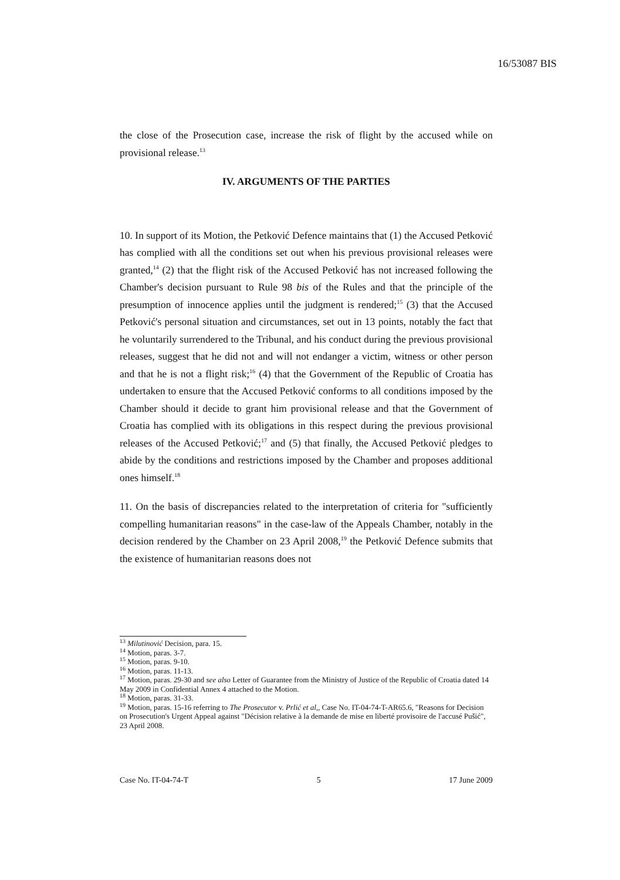16/53087 BIS
the close of the Prosecution case, increase the risk of flight by the accused while on provisional release.<sup>13</sup>
IV. ARGUMENTS OF THE PARTIES
10. In support of its Motion, the Petković Defence maintains that (1) the Accused Petković has complied with all the conditions set out when his previous provisional releases were granted,<sup>14</sup> (2) that the flight risk of the Accused Petković has not increased following the Chamber's decision pursuant to Rule 98 bis of the Rules and that the principle of the presumption of innocence applies until the judgment is rendered;<sup>15</sup> (3) that the Accused Petković's personal situation and circumstances, set out in 13 points, notably the fact that he voluntarily surrendered to the Tribunal, and his conduct during the previous provisional releases, suggest that he did not and will not endanger a victim, witness or other person and that he is not a flight risk;<sup>16</sup> (4) that the Government of the Republic of Croatia has undertaken to ensure that the Accused Petković conforms to all conditions imposed by the Chamber should it decide to grant him provisional release and that the Government of Croatia has complied with its obligations in this respect during the previous provisional releases of the Accused Petković;<sup>17</sup> and (5) that finally, the Accused Petković pledges to abide by the conditions and restrictions imposed by the Chamber and proposes additional ones himself.<sup>18</sup>
11. On the basis of discrepancies related to the interpretation of criteria for "sufficiently compelling humanitarian reasons" in the case-law of the Appeals Chamber, notably in the decision rendered by the Chamber on 23 April 2008,<sup>19</sup> the Petković Defence submits that the existence of humanitarian reasons does not
<sup>13</sup> Milutinović Decision, para. 15.
<sup>14</sup> Motion, paras. 3-7.
<sup>15</sup> Motion, paras. 9-10.
<sup>16</sup> Motion, paras. 11-13.
<sup>17</sup> Motion, paras. 29-30 and see also Letter of Guarantee from the Ministry of Justice of the Republic of Croatia dated 14 May 2009 in Confidential Annex 4 attached to the Motion.
<sup>18</sup> Motion, paras. 31-33.
<sup>19</sup> Motion, paras. 15-16 referring to The Prosecutor v. Prlić et al,, Case No. IT-04-74-T-AR65.6, "Reasons for Decision on Prosecution's Urgent Appeal against "Décision relative à la demande de mise en liberté provisoire de l'accusé Pušić", 23 April 2008.
Case No. IT-04-74-T 5 17 June 2009